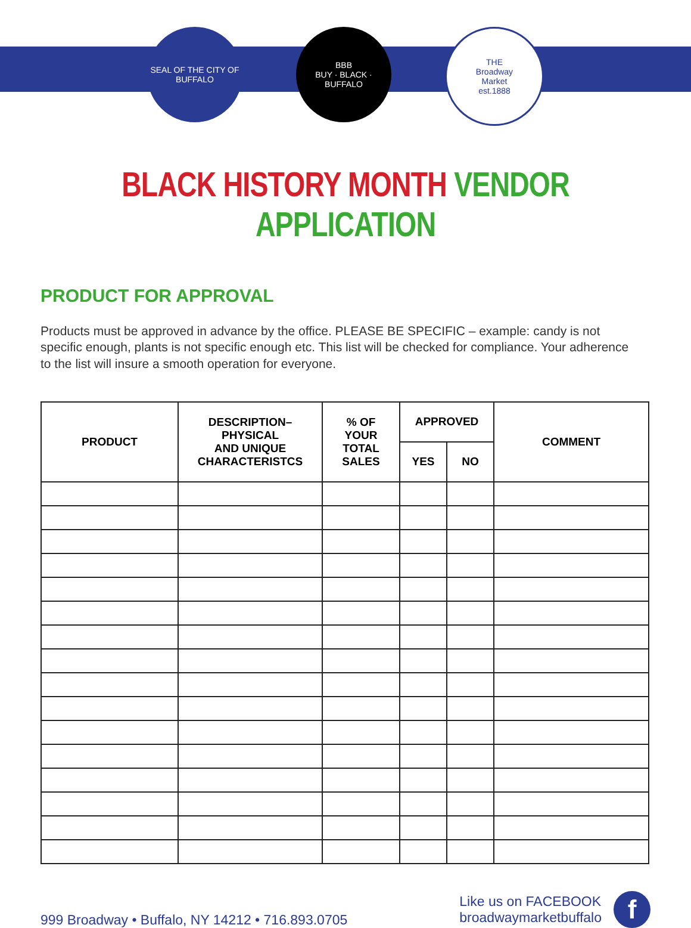SEAL OF THE CITY OF BUFFALO
BBB
BUY · BLACK · BUFFALO
THE
Broadway
Market
est.1888
BLACK HISTORY MONTH VENDOR APPLICATION
PRODUCT FOR APPROVAL
Products must be approved in advance by the office. PLEASE BE SPECIFIC – example: candy is not specific enough, plants is not specific enough etc. This list will be checked for compliance. Your adherence to the list will insure a smooth operation for everyone.
| PRODUCT | DESCRIPTION– PHYSICAL AND UNIQUE CHARACTERISTCS | % OF YOUR TOTAL SALES | APPROVED | | COMMENT |
| --- | --- | --- | --- | --- | --- |
| | | | YES | NO | |
999 Broadway • Buffalo, NY 14212 • 716.893.0705
Like us on FACEBOOK
broadwaymarketbuffalo
f